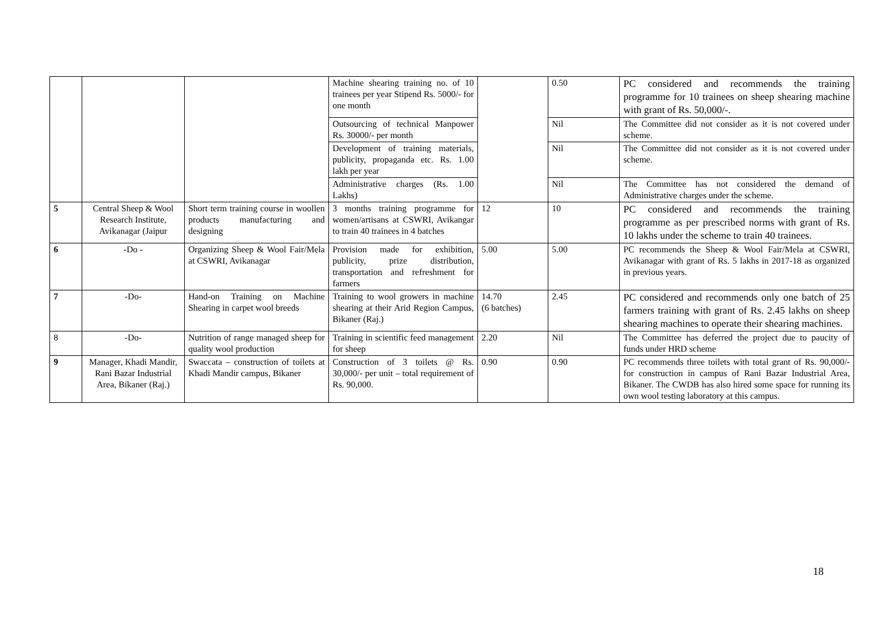| | | | Machine shearing training no. of 10 trainees per year Stipend Rs. 5000/- for one month | | 0.50 | PC considered and recommends the training programme for 10 trainees on sheep shearing machine with grant of Rs. 50,000/-. |
| | | | Outsourcing of technical Manpower Rs. 30000/- per month | | Nil | The Committee did not consider as it is not covered under scheme. |
| | | | Development of training materials, publicity, propaganda etc. Rs. 1.00 lakh per year | | Nil | The Committee did not consider as it is not covered under scheme. |
| | | | Administrative charges (Rs. 1.00 Lakhs) | | Nil | The Committee has not considered the demand of Administrative charges under the scheme. |
| 5 | Central Sheep & Wool Research Institute, Avikanagar (Jaipur | Short term training course in woollen products manufacturing and designing | 3 months training programme for women/artisans at CSWRI, Avikangar to train 40 trainees in 4 batches | 12 | 10 | PC considered and recommends the training programme as per prescribed norms with grant of Rs. 10 lakhs under the scheme to train 40 trainees. |
| 6 | -Do - | Organizing Sheep & Wool Fair/Mela at CSWRI, Avikanagar | Provision made for exhibition, publicity, prize distribution, transportation and refreshment for farmers | 5.00 | 5.00 | PC recommends the Sheep & Wool Fair/Mela at CSWRI, Avikanagar with grant of Rs. 5 lakhs in 2017-18 as organized in previous years. |
| 7 | -Do- | Hand-on Training on Machine Shearing in carpet wool breeds | Training to wool growers in machine shearing at their Arid Region Campus, Bikaner (Raj.) | 14.70 (6 batches) | 2.45 | PC considered and recommends only one batch of 25 farmers training with grant of Rs. 2.45 lakhs on sheep shearing machines to operate their shearing machines. |
| 8 | -Do- | Nutrition of range managed sheep for quality wool production | Training in scientific feed management for sheep | 2.20 | Nil | The Committee has deferred the project due to paucity of funds under HRD scheme |
| 9 | Manager, Khadi Mandir, Rani Bazar Industrial Area, Bikaner (Raj.) | Swaccata – construction of toilets at Khadi Mandir campus, Bikaner | Construction of 3 toilets @ Rs. 30,000/- per unit – total requirement of Rs. 90,000. | 0.90 | 0.90 | PC recommends three toilets with total grant of Rs. 90,000/- for construction in campus of Rani Bazar Industrial Area, Bikaner. The CWDB has also hired some space for running its own wool testing laboratory at this campus. |
18